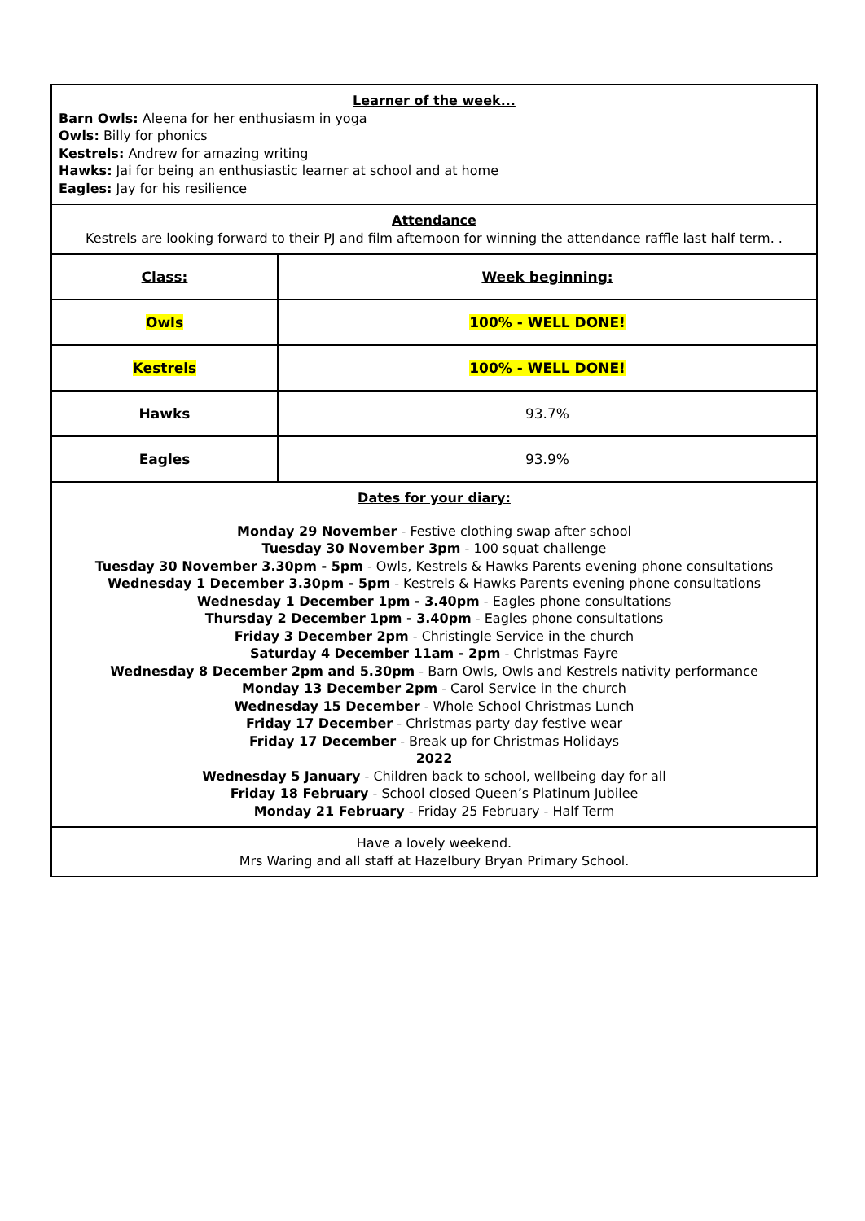Learner of the week...
Barn Owls: Aleena for her enthusiasm in yoga
Owls: Billy for phonics
Kestrels: Andrew for amazing writing
Hawks: Jai for being an enthusiastic learner at school and at home
Eagles: Jay for his resilience
Attendance
Kestrels are looking forward to their PJ and film afternoon for winning the attendance raffle last half term. .
| Class: | Week beginning: |
| --- | --- |
| Owls | 100% - WELL DONE! |
| Kestrels | 100% - WELL DONE! |
| Hawks | 93.7% |
| Eagles | 93.9% |
Dates for your diary:
Monday 29 November - Festive clothing swap after school
Tuesday 30 November 3pm - 100 squat challenge
Tuesday 30 November 3.30pm - 5pm - Owls, Kestrels & Hawks Parents evening phone consultations
Wednesday 1 December 3.30pm - 5pm - Kestrels & Hawks Parents evening phone consultations
Wednesday 1 December 1pm - 3.40pm - Eagles phone consultations
Thursday 2 December 1pm - 3.40pm - Eagles phone consultations
Friday 3 December 2pm - Christingle Service in the church
Saturday 4 December 11am - 2pm - Christmas Fayre
Wednesday 8 December 2pm and 5.30pm - Barn Owls, Owls and Kestrels nativity performance
Monday 13 December 2pm - Carol Service in the church
Wednesday 15 December - Whole School Christmas Lunch
Friday 17 December - Christmas party day festive wear
Friday 17 December - Break up for Christmas Holidays
2022
Wednesday 5 January - Children back to school, wellbeing day for all
Friday 18 February - School closed Queen’s Platinum Jubilee
Monday 21 February - Friday 25 February - Half Term
Have a lovely weekend.
Mrs Waring and all staff at Hazelbury Bryan Primary School.